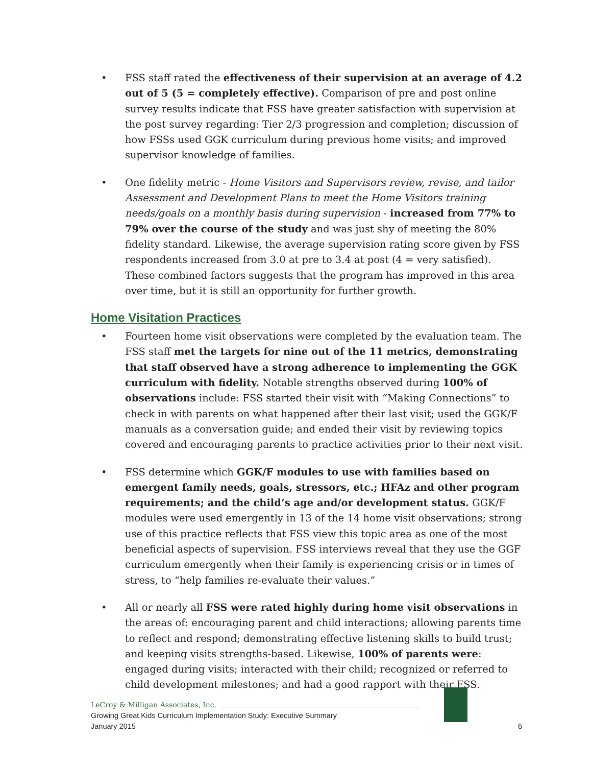• FSS staff rated the effectiveness of their supervision at an average of 4.2 out of 5 (5 = completely effective). Comparison of pre and post online survey results indicate that FSS have greater satisfaction with supervision at the post survey regarding: Tier 2/3 progression and completion; discussion of how FSSs used GGK curriculum during previous home visits; and improved supervisor knowledge of families.
• One fidelity metric - Home Visitors and Supervisors review, revise, and tailor Assessment and Development Plans to meet the Home Visitors training needs/goals on a monthly basis during supervision - increased from 77% to 79% over the course of the study and was just shy of meeting the 80% fidelity standard. Likewise, the average supervision rating score given by FSS respondents increased from 3.0 at pre to 3.4 at post (4 = very satisfied). These combined factors suggests that the program has improved in this area over time, but it is still an opportunity for further growth.
Home Visitation Practices
• Fourteen home visit observations were completed by the evaluation team. The FSS staff met the targets for nine out of the 11 metrics, demonstrating that staff observed have a strong adherence to implementing the GGK curriculum with fidelity. Notable strengths observed during 100% of observations include: FSS started their visit with “Making Connections” to check in with parents on what happened after their last visit; used the GGK/F manuals as a conversation guide; and ended their visit by reviewing topics covered and encouraging parents to practice activities prior to their next visit.
• FSS determine which GGK/F modules to use with families based on emergent family needs, goals, stressors, etc.; HFAz and other program requirements; and the child’s age and/or development status. GGK/F modules were used emergently in 13 of the 14 home visit observations; strong use of this practice reflects that FSS view this topic area as one of the most beneficial aspects of supervision. FSS interviews reveal that they use the GGF curriculum emergently when their family is experiencing crisis or in times of stress, to “help families re-evaluate their values.”
• All or nearly all FSS were rated highly during home visit observations in the areas of: encouraging parent and child interactions; allowing parents time to reflect and respond; demonstrating effective listening skills to build trust; and keeping visits strengths-based. Likewise, 100% of parents were: engaged during visits; interacted with their child; recognized or referred to child development milestones; and had a good rapport with their FSS.
LeCroy & Milligan Associates, Inc.
Growing Great Kids Curriculum Implementation Study: Executive Summary
January 2015
6